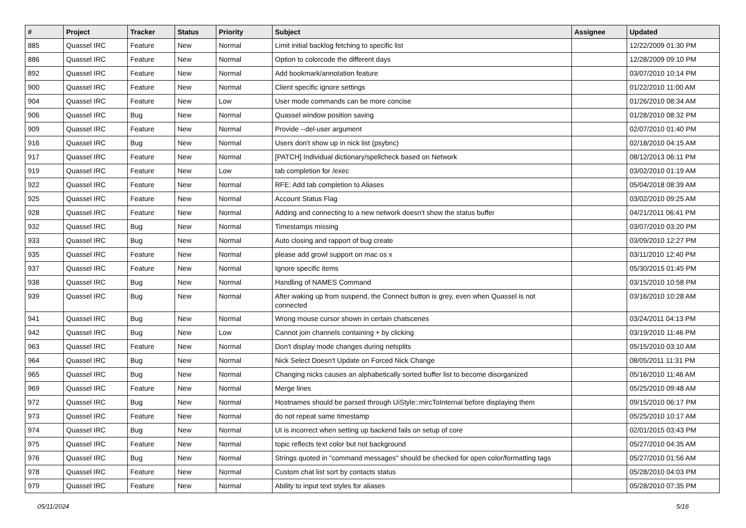| # | Project | Tracker | Status | Priority | Subject | Assignee | Updated |
| --- | --- | --- | --- | --- | --- | --- | --- |
| 885 | Quassel IRC | Feature | New | Normal | Limit initial backlog fetching to specific list | | 12/22/2009 01:30 PM |
| 886 | Quassel IRC | Feature | New | Normal | Option to colorcode the different days | | 12/28/2009 09:10 PM |
| 892 | Quassel IRC | Feature | New | Normal | Add bookmark/annotation feature | | 03/07/2010 10:14 PM |
| 900 | Quassel IRC | Feature | New | Normal | Client specific ignore settings | | 01/22/2010 11:00 AM |
| 904 | Quassel IRC | Feature | New | Low | User mode commands can be more concise | | 01/26/2010 08:34 AM |
| 906 | Quassel IRC | Bug | New | Normal | Quassel window position saving | | 01/28/2010 08:32 PM |
| 909 | Quassel IRC | Feature | New | Normal | Provide --del-user argument | | 02/07/2010 01:40 PM |
| 916 | Quassel IRC | Bug | New | Normal | Users don't show up in nick list (psybnc) | | 02/18/2010 04:15 AM |
| 917 | Quassel IRC | Feature | New | Normal | [PATCH] Individual dictionary/spellcheck based on Network | | 08/12/2013 06:11 PM |
| 919 | Quassel IRC | Feature | New | Low | tab completion for /exec | | 03/02/2010 01:19 AM |
| 922 | Quassel IRC | Feature | New | Normal | RFE: Add tab completion to Aliases | | 05/04/2018 08:39 AM |
| 925 | Quassel IRC | Feature | New | Normal | Account Status Flag | | 03/02/2010 09:25 AM |
| 928 | Quassel IRC | Feature | New | Normal | Adding and connecting to a new network doesn't show the status buffer | | 04/21/2011 06:41 PM |
| 932 | Quassel IRC | Bug | New | Normal | Timestamps missing | | 03/07/2010 03:20 PM |
| 933 | Quassel IRC | Bug | New | Normal | Auto closing and rapport of bug create | | 03/09/2010 12:27 PM |
| 935 | Quassel IRC | Feature | New | Normal | please add growl support on mac os x | | 03/11/2010 12:40 PM |
| 937 | Quassel IRC | Feature | New | Normal | Ignore specific items | | 05/30/2015 01:45 PM |
| 938 | Quassel IRC | Bug | New | Normal | Handling of NAMES Command | | 03/15/2010 10:58 PM |
| 939 | Quassel IRC | Bug | New | Normal | After waking up from suspend, the Connect button is grey, even when Quassel is not connected | | 03/16/2010 10:28 AM |
| 941 | Quassel IRC | Bug | New | Normal | Wrong mouse cursor shown in certain chatscenes | | 03/24/2011 04:13 PM |
| 942 | Quassel IRC | Bug | New | Low | Cannot join channels containing + by clicking | | 03/19/2010 11:46 PM |
| 963 | Quassel IRC | Feature | New | Normal | Don't display mode changes during netsplits | | 05/15/2010 03:10 AM |
| 964 | Quassel IRC | Bug | New | Normal | Nick Select Doesn't Update on Forced Nick Change | | 08/05/2011 11:31 PM |
| 965 | Quassel IRC | Bug | New | Normal | Changing nicks causes an alphabetically sorted buffer list to become disorganized | | 05/16/2010 11:46 AM |
| 969 | Quassel IRC | Feature | New | Normal | Merge lines | | 05/25/2010 09:48 AM |
| 972 | Quassel IRC | Bug | New | Normal | Hostnames should be parsed through UiStyle::mircToInternal before displaying them | | 09/15/2010 06:17 PM |
| 973 | Quassel IRC | Feature | New | Normal | do not repeat same timestamp | | 05/25/2010 10:17 AM |
| 974 | Quassel IRC | Bug | New | Normal | UI is incorrect when setting up backend fails on setup of core | | 02/01/2015 03:43 PM |
| 975 | Quassel IRC | Feature | New | Normal | topic reflects text color but not background | | 05/27/2010 04:35 AM |
| 976 | Quassel IRC | Bug | New | Normal | Strings quoted in "command messages" should be checked for open color/formatting tags | | 05/27/2010 01:56 AM |
| 978 | Quassel IRC | Feature | New | Normal | Custom chat list sort by contacts status | | 05/28/2010 04:03 PM |
| 979 | Quassel IRC | Feature | New | Normal | Ability to input text styles for aliases | | 05/28/2010 07:35 PM |
05/11/2024 5/16